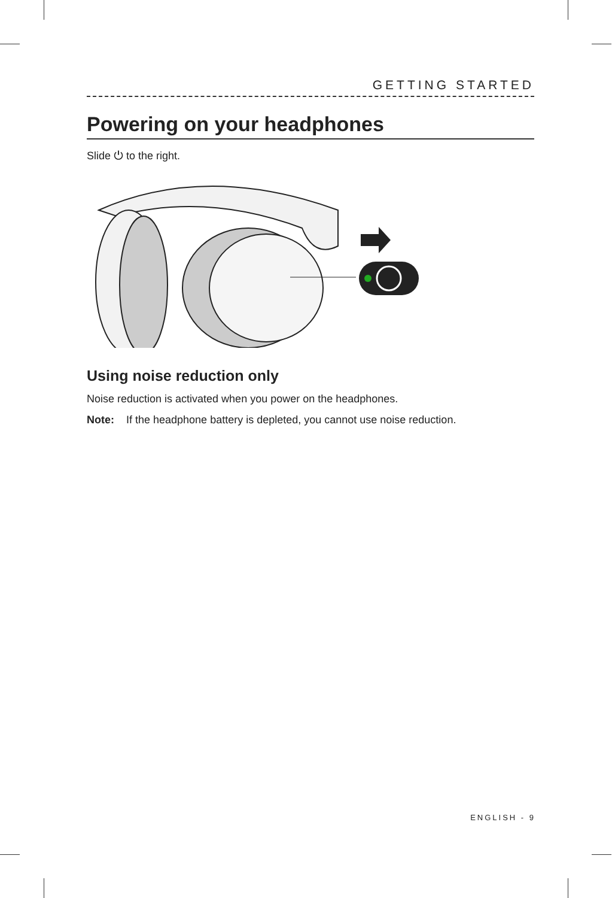GETTING STARTED
Powering on your headphones
Slide ⏻ to the right.
Using noise reduction only
Noise reduction is activated when you power on the headphones.
Note: If the headphone battery is depleted, you cannot use noise reduction.
ENGLISH - 9